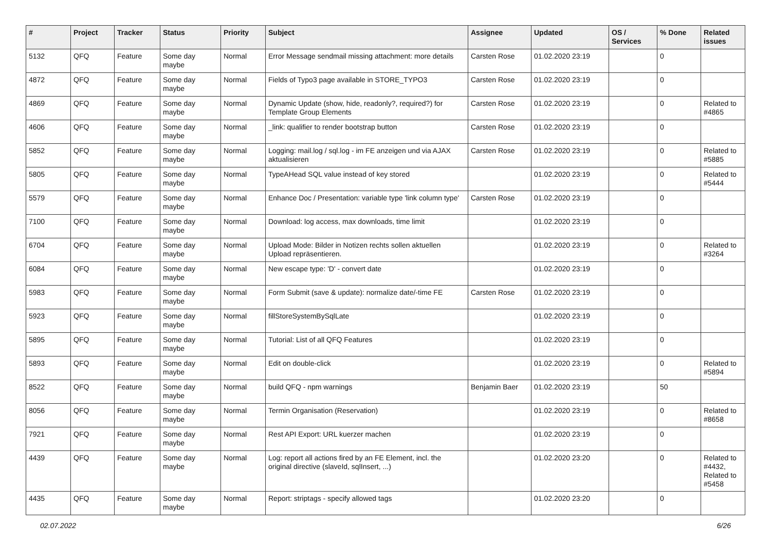| # | Project | Tracker | Status | Priority | Subject | Assignee | Updated | OS / Services | % Done | Related issues |
| --- | --- | --- | --- | --- | --- | --- | --- | --- | --- | --- |
| 5132 | QFQ | Feature | Some day maybe | Normal | Error Message sendmail missing attachment: more details | Carsten Rose | 01.02.2020 23:19 | | 0 | |
| 4872 | QFQ | Feature | Some day maybe | Normal | Fields of Typo3 page available in STORE_TYPO3 | Carsten Rose | 01.02.2020 23:19 | | 0 | |
| 4869 | QFQ | Feature | Some day maybe | Normal | Dynamic Update (show, hide, readonly?, required?) for Template Group Elements | Carsten Rose | 01.02.2020 23:19 | | 0 | Related to #4865 |
| 4606 | QFQ | Feature | Some day maybe | Normal | _link: qualifier to render bootstrap button | Carsten Rose | 01.02.2020 23:19 | | 0 | |
| 5852 | QFQ | Feature | Some day maybe | Normal | Logging: mail.log / sql.log - im FE anzeigen und via AJAX aktualisieren | Carsten Rose | 01.02.2020 23:19 | | 0 | Related to #5885 |
| 5805 | QFQ | Feature | Some day maybe | Normal | TypeAHead SQL value instead of key stored | | 01.02.2020 23:19 | | 0 | Related to #5444 |
| 5579 | QFQ | Feature | Some day maybe | Normal | Enhance Doc / Presentation: variable type 'link column type' | Carsten Rose | 01.02.2020 23:19 | | 0 | |
| 7100 | QFQ | Feature | Some day maybe | Normal | Download: log access, max downloads, time limit | | 01.02.2020 23:19 | | 0 | |
| 6704 | QFQ | Feature | Some day maybe | Normal | Upload Mode: Bilder in Notizen rechts sollen aktuellen Upload repräsentieren. | | 01.02.2020 23:19 | | 0 | Related to #3264 |
| 6084 | QFQ | Feature | Some day maybe | Normal | New escape type: 'D' - convert date | | 01.02.2020 23:19 | | 0 | |
| 5983 | QFQ | Feature | Some day maybe | Normal | Form Submit (save & update): normalize date/-time FE | Carsten Rose | 01.02.2020 23:19 | | 0 | |
| 5923 | QFQ | Feature | Some day maybe | Normal | fillStoreSystemBySqlLate | | 01.02.2020 23:19 | | 0 | |
| 5895 | QFQ | Feature | Some day maybe | Normal | Tutorial: List of all QFQ Features | | 01.02.2020 23:19 | | 0 | |
| 5893 | QFQ | Feature | Some day maybe | Normal | Edit on double-click | | 01.02.2020 23:19 | | 0 | Related to #5894 |
| 8522 | QFQ | Feature | Some day maybe | Normal | build QFQ - npm warnings | Benjamin Baer | 01.02.2020 23:19 | | 50 | |
| 8056 | QFQ | Feature | Some day maybe | Normal | Termin Organisation (Reservation) | | 01.02.2020 23:19 | | 0 | Related to #8658 |
| 7921 | QFQ | Feature | Some day maybe | Normal | Rest API Export: URL kuerzer machen | | 01.02.2020 23:19 | | 0 | |
| 4439 | QFQ | Feature | Some day maybe | Normal | Log: report all actions fired by an FE Element, incl. the original directive (slaveId, sqlInsert, ...) | | 01.02.2020 23:20 | | 0 | Related to #4432, Related to #5458 |
| 4435 | QFQ | Feature | Some day maybe | Normal | Report: striptags - specify allowed tags | | 01.02.2020 23:20 | | 0 | |
02.07.2022 6/26